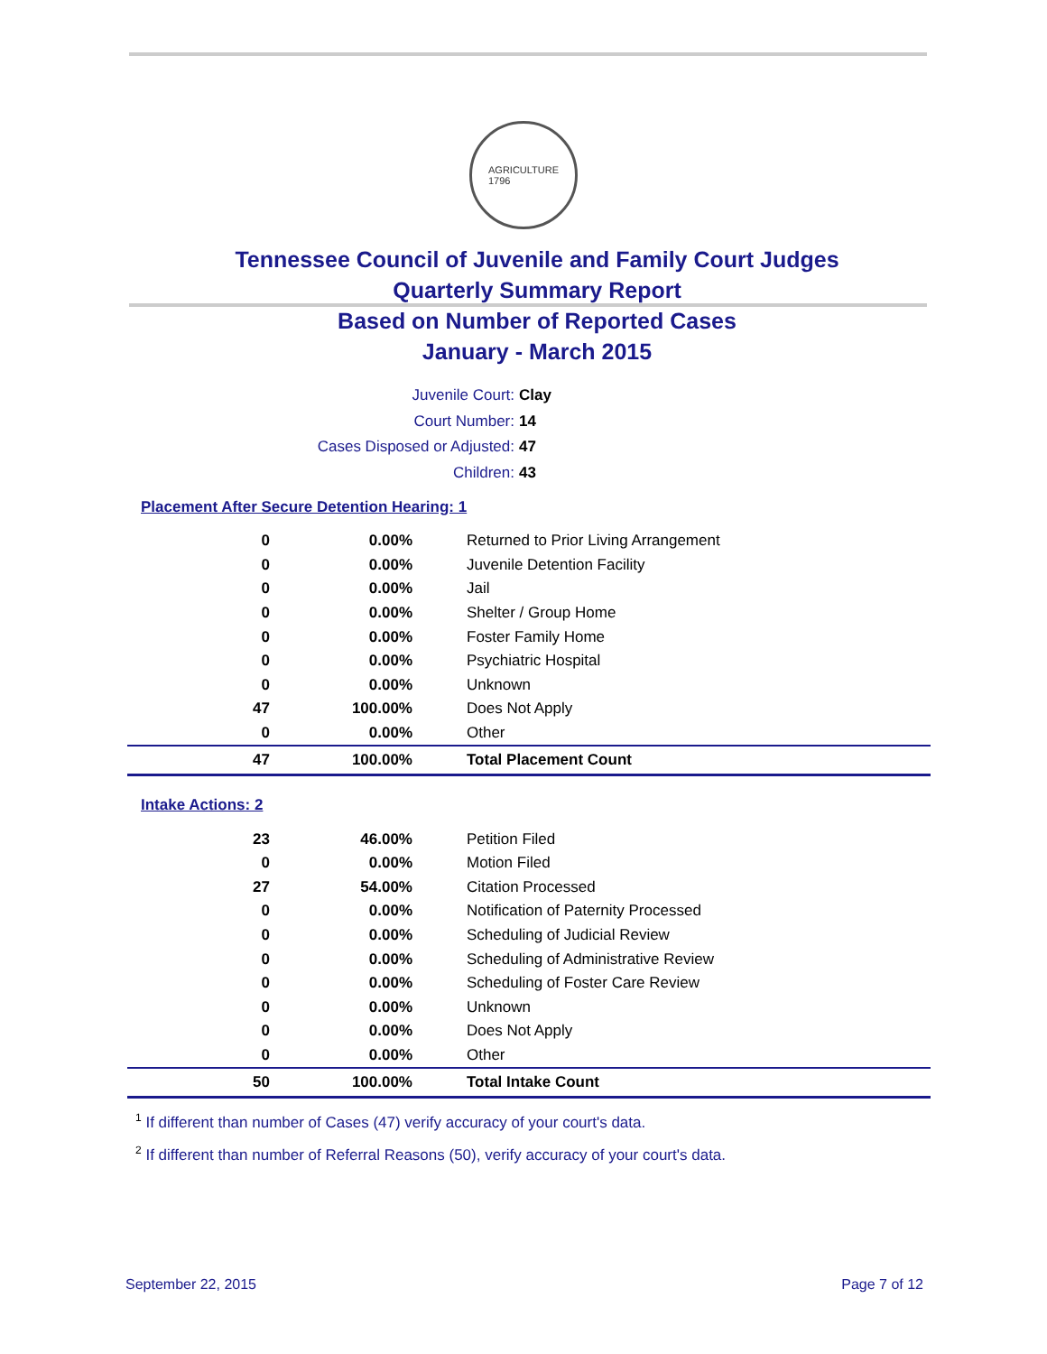AGRICULTURE
1796
Tennessee Council of Juvenile and Family Court Judges
Quarterly Summary Report
Based on Number of Reported Cases
January - March 2015
Juvenile Court: Clay
Court Number: 14
Cases Disposed or Adjusted: 47
Children: 43
Placement After Secure Detention Hearing: 1
| 0 | 0.00% | Returned to Prior Living Arrangement |
| 0 | 0.00% | Juvenile Detention Facility |
| 0 | 0.00% | Jail |
| 0 | 0.00% | Shelter / Group Home |
| 0 | 0.00% | Foster Family Home |
| 0 | 0.00% | Psychiatric Hospital |
| 0 | 0.00% | Unknown |
| 47 | 100.00% | Does Not Apply |
| 0 | 0.00% | Other |
| 47 | 100.00% | Total Placement Count |
Intake Actions: 2
| 23 | 46.00% | Petition Filed |
| 0 | 0.00% | Motion Filed |
| 27 | 54.00% | Citation Processed |
| 0 | 0.00% | Notification of Paternity Processed |
| 0 | 0.00% | Scheduling of Judicial Review |
| 0 | 0.00% | Scheduling of Administrative Review |
| 0 | 0.00% | Scheduling of Foster Care Review |
| 0 | 0.00% | Unknown |
| 0 | 0.00% | Does Not Apply |
| 0 | 0.00% | Other |
| 50 | 100.00% | Total Intake Count |
<sup>1</sup> If different than number of Cases (47) verify accuracy of your court's data.
<sup>2</sup> If different than number of Referral Reasons (50), verify accuracy of your court's data.
September 22, 2015 Page 7 of 12